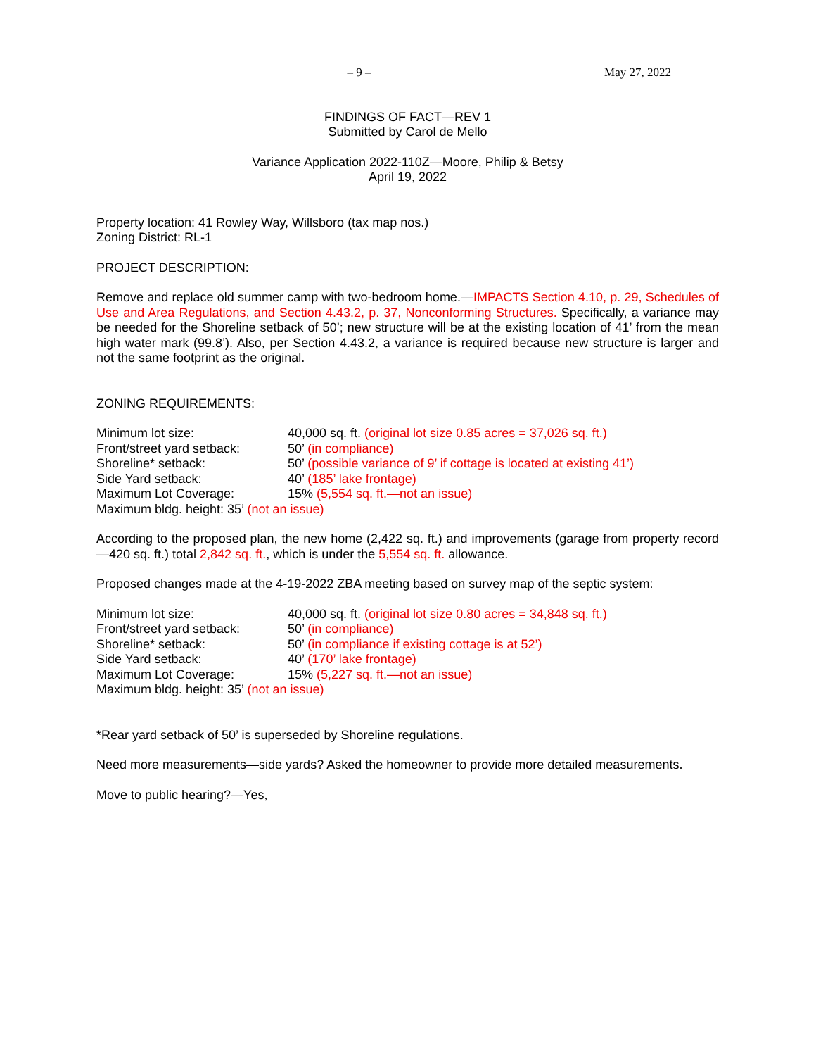– 9 – May 27, 2022
FINDINGS OF FACT—REV 1
Submitted by Carol de Mello
Variance Application 2022-110Z—Moore, Philip & Betsy
April 19, 2022
Property location: 41 Rowley Way, Willsboro (tax map nos.)
Zoning District: RL-1
PROJECT DESCRIPTION:
Remove and replace old summer camp with two-bedroom home.—IMPACTS Section 4.10, p. 29, Schedules of Use and Area Regulations, and Section 4.43.2, p. 37, Nonconforming Structures. Specifically, a variance may be needed for the Shoreline setback of 50’; new structure will be at the existing location of 41’ from the mean high water mark (99.8’). Also, per Section 4.43.2, a variance is required because new structure is larger and not the same footprint as the original.
ZONING REQUIREMENTS:
Minimum lot size: 40,000 sq. ft. (original lot size 0.85 acres = 37,026 sq. ft.)
Front/street yard setback:
50’ (in compliance)
Shoreline* setback: 50’ (possible variance of 9’ if cottage is located at existing 41’)
Side Yard setback: 40’ (185’ lake frontage)
Maximum Lot Coverage: 15% (5,554 sq. ft.—not an issue)
Maximum bldg. height: 35’ (not an issue)
According to the proposed plan, the new home (2,422 sq. ft.) and improvements (garage from property record—420 sq. ft.) total 2,842 sq. ft., which is under the 5,554 sq. ft. allowance.
Proposed changes made at the 4-19-2022 ZBA meeting based on survey map of the septic system:
Minimum lot size: 40,000 sq. ft. (original lot size 0.80 acres = 34,848 sq. ft.)
Front/street yard setback:
50’ (in compliance)
Shoreline* setback: 50’ (in compliance if existing cottage is at 52’)
Side Yard setback: 40’ (170’ lake frontage)
Maximum Lot Coverage: 15% (5,227 sq. ft.—not an issue)
Maximum bldg. height: 35’ (not an issue)
*Rear yard setback of 50’ is superseded by Shoreline regulations.
Need more measurements—side yards? Asked the homeowner to provide more detailed measurements.
Move to public hearing?—Yes,